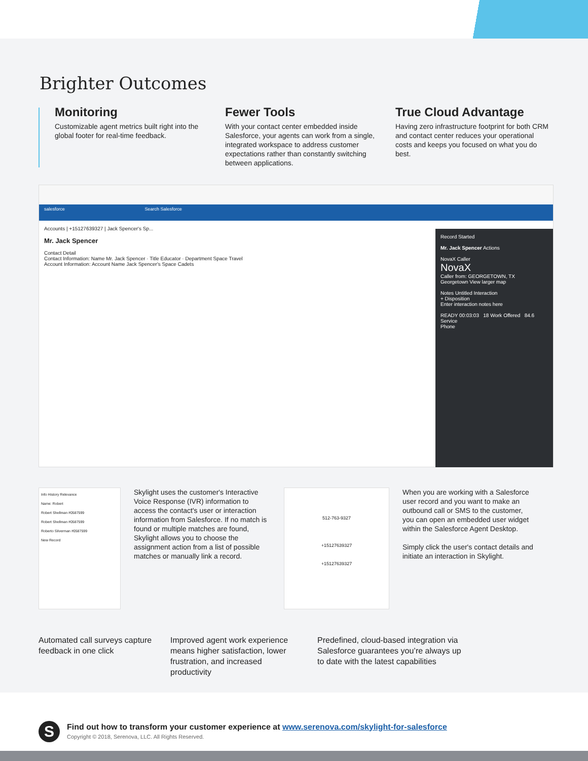Brighter Outcomes
Monitoring
Customizable agent metrics built right into the global footer for real-time feedback.
Fewer Tools
With your contact center embedded inside Salesforce, your agents can work from a single, integrated workspace to address customer expectations rather than constantly switching between applications.
True Cloud Advantage
Having zero infrastructure footprint for both CRM and contact center reduces your operational costs and keeps you focused on what you do best.
salesforce Search Salesforce
Accounts | +15127639327 | Jack Spencer's Sp...
Mr. Jack Spencer
Contact Detail
Contact Information: Name Mr. Jack Spencer · Title Educator · Department Space Travel
Account Information: Account Name Jack Spencer's Space Cadets
Record Started
Mr. Jack Spencer Actions
NovaX Caller
NovaX
Caller from: GEORGETOWN, TX
Georgetown View larger map
Notes Untitled Interaction
+ Disposition
Enter interaction notes here
READY 00:03:03 18 Work Offered 84.6 Service
Phone
Info History Relevance
Name: Robert
Robert Shellman #0587599
Robert Shellman #0587599
Roberto Silverman #0587599
New Record
Skylight uses the customer's Interactive Voice Response (IVR) information to access the contact's user or interaction information from Salesforce. If no match is found or multiple matches are found, Skylight allows you to choose the assignment action from a list of possible matches or manually link a record.
512-763-9327
+15127639327
+15127639327
When you are working with a Salesforce user record and you want to make an outbound call or SMS to the customer, you can open an embedded user widget within the Salesforce Agent Desktop.
Simply click the user's contact details and initiate an interaction in Skylight.
Automated call surveys capture feedback in one click
Improved agent work experience means higher satisfaction, lower frustration, and increased productivity
Predefined, cloud-based integration via Salesforce guarantees you’re always up to date with the latest capabilities
S
Find out how to transform your customer experience at www.serenova.com/skylight-for-salesforce
Copyright © 2018, Serenova, LLC. All Rights Reserved.